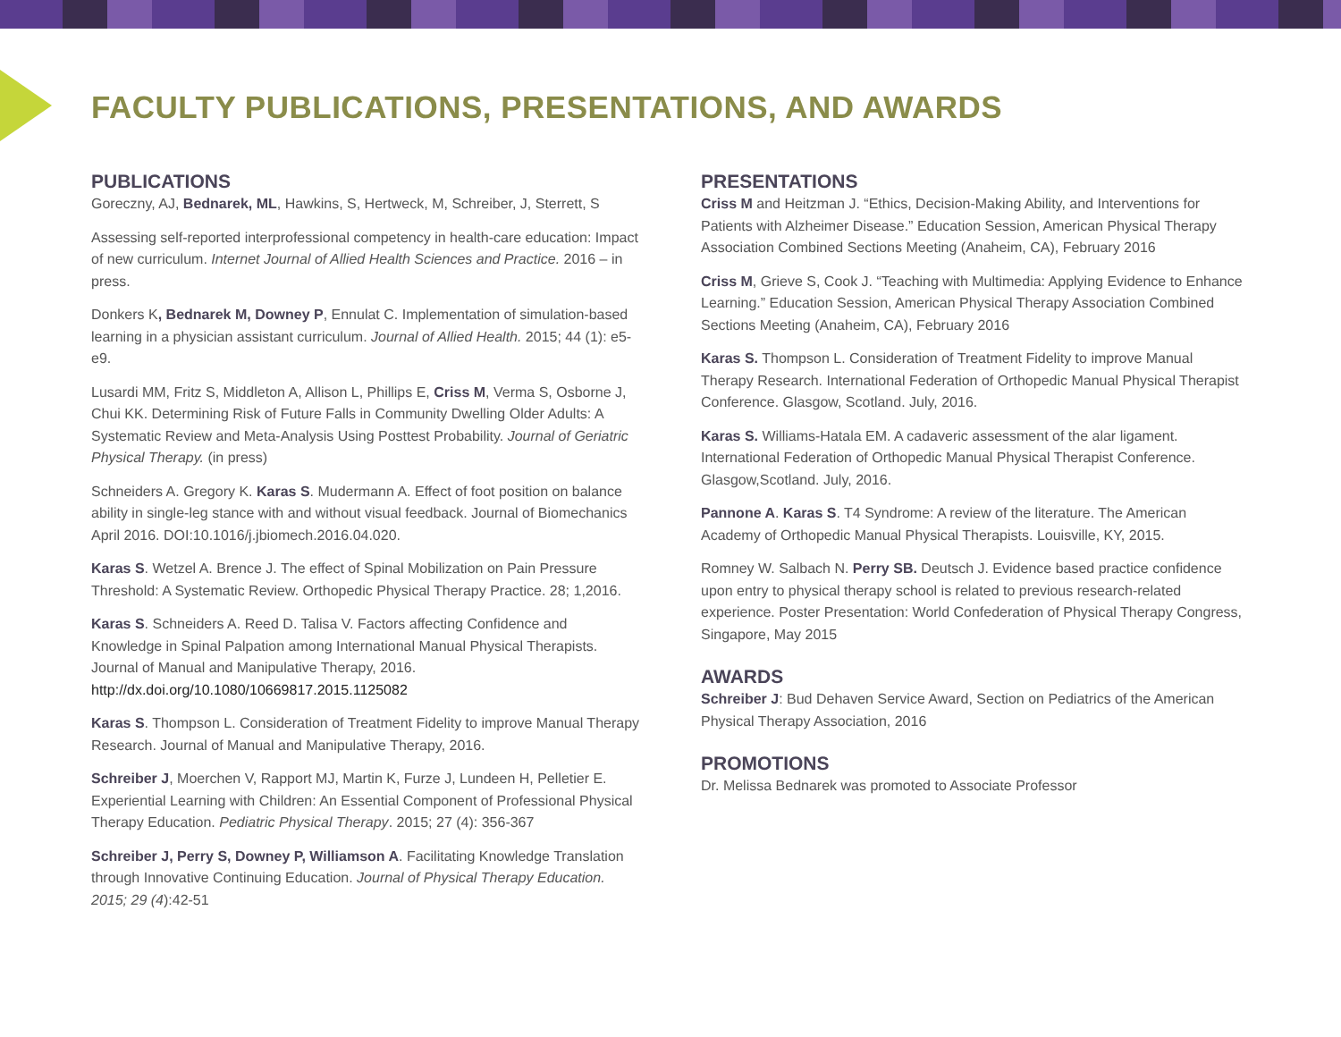FACULTY PUBLICATIONS, PRESENTATIONS, AND AWARDS
PUBLICATIONS
Goreczny, AJ, Bednarek, ML, Hawkins, S, Hertweck, M, Schreiber, J, Sterrett, S
Assessing self-reported interprofessional competency in health-care education: Impact of new curriculum. Internet Journal of Allied Health Sciences and Practice. 2016 – in press.
Donkers K, Bednarek M, Downey P, Ennulat C. Implementation of simulation-based learning in a physician assistant curriculum. Journal of Allied Health. 2015; 44 (1): e5-e9.
Lusardi MM, Fritz S, Middleton A, Allison L, Phillips E, Criss M, Verma S, Osborne J, Chui KK. Determining Risk of Future Falls in Community Dwelling Older Adults: A Systematic Review and Meta-Analysis Using Posttest Probability. Journal of Geriatric Physical Therapy. (in press)
Schneiders A. Gregory K. Karas S. Mudermann A. Effect of foot position on balance ability in single-leg stance with and without visual feedback. Journal of Biomechanics April 2016. DOI:10.1016/j.jbiomech.2016.04.020.
Karas S. Wetzel A. Brence J. The effect of Spinal Mobilization on Pain Pressure Threshold: A Systematic Review. Orthopedic Physical Therapy Practice. 28; 1,2016.
Karas S. Schneiders A. Reed D. Talisa V. Factors affecting Confidence and Knowledge in Spinal Palpation among International Manual Physical Therapists. Journal of Manual and Manipulative Therapy, 2016. http://dx.doi.org/10.1080/10669817.2015.1125082
Karas S. Thompson L. Consideration of Treatment Fidelity to improve Manual Therapy Research. Journal of Manual and Manipulative Therapy, 2016.
Schreiber J, Moerchen V, Rapport MJ, Martin K, Furze J, Lundeen H, Pelletier E. Experiential Learning with Children: An Essential Component of Professional Physical Therapy Education. Pediatric Physical Therapy. 2015; 27 (4): 356-367
Schreiber J, Perry S, Downey P, Williamson A. Facilitating Knowledge Translation through Innovative Continuing Education. Journal of Physical Therapy Education. 2015; 29 (4):42-51
PRESENTATIONS
Criss M and Heitzman J. “Ethics, Decision-Making Ability, and Interventions for Patients with Alzheimer Disease.” Education Session, American Physical Therapy Association Combined Sections Meeting (Anaheim, CA), February 2016
Criss M, Grieve S, Cook J. “Teaching with Multimedia: Applying Evidence to Enhance Learning.” Education Session, American Physical Therapy Association Combined Sections Meeting (Anaheim, CA), February 2016
Karas S. Thompson L. Consideration of Treatment Fidelity to improve Manual Therapy Research. International Federation of Orthopedic Manual Physical Therapist Conference. Glasgow, Scotland. July, 2016.
Karas S. Williams-Hatala EM. A cadaveric assessment of the alar ligament. International Federation of Orthopedic Manual Physical Therapist Conference. Glasgow,Scotland. July, 2016.
Pannone A. Karas S. T4 Syndrome: A review of the literature. The American Academy of Orthopedic Manual Physical Therapists. Louisville, KY, 2015.
Romney W. Salbach N. Perry SB. Deutsch J. Evidence based practice confidence upon entry to physical therapy school is related to previous research-related experience. Poster Presentation: World Confederation of Physical Therapy Congress, Singapore, May 2015
AWARDS
Schreiber J: Bud Dehaven Service Award, Section on Pediatrics of the American Physical Therapy Association, 2016
PROMOTIONS
Dr. Melissa Bednarek was promoted to Associate Professor